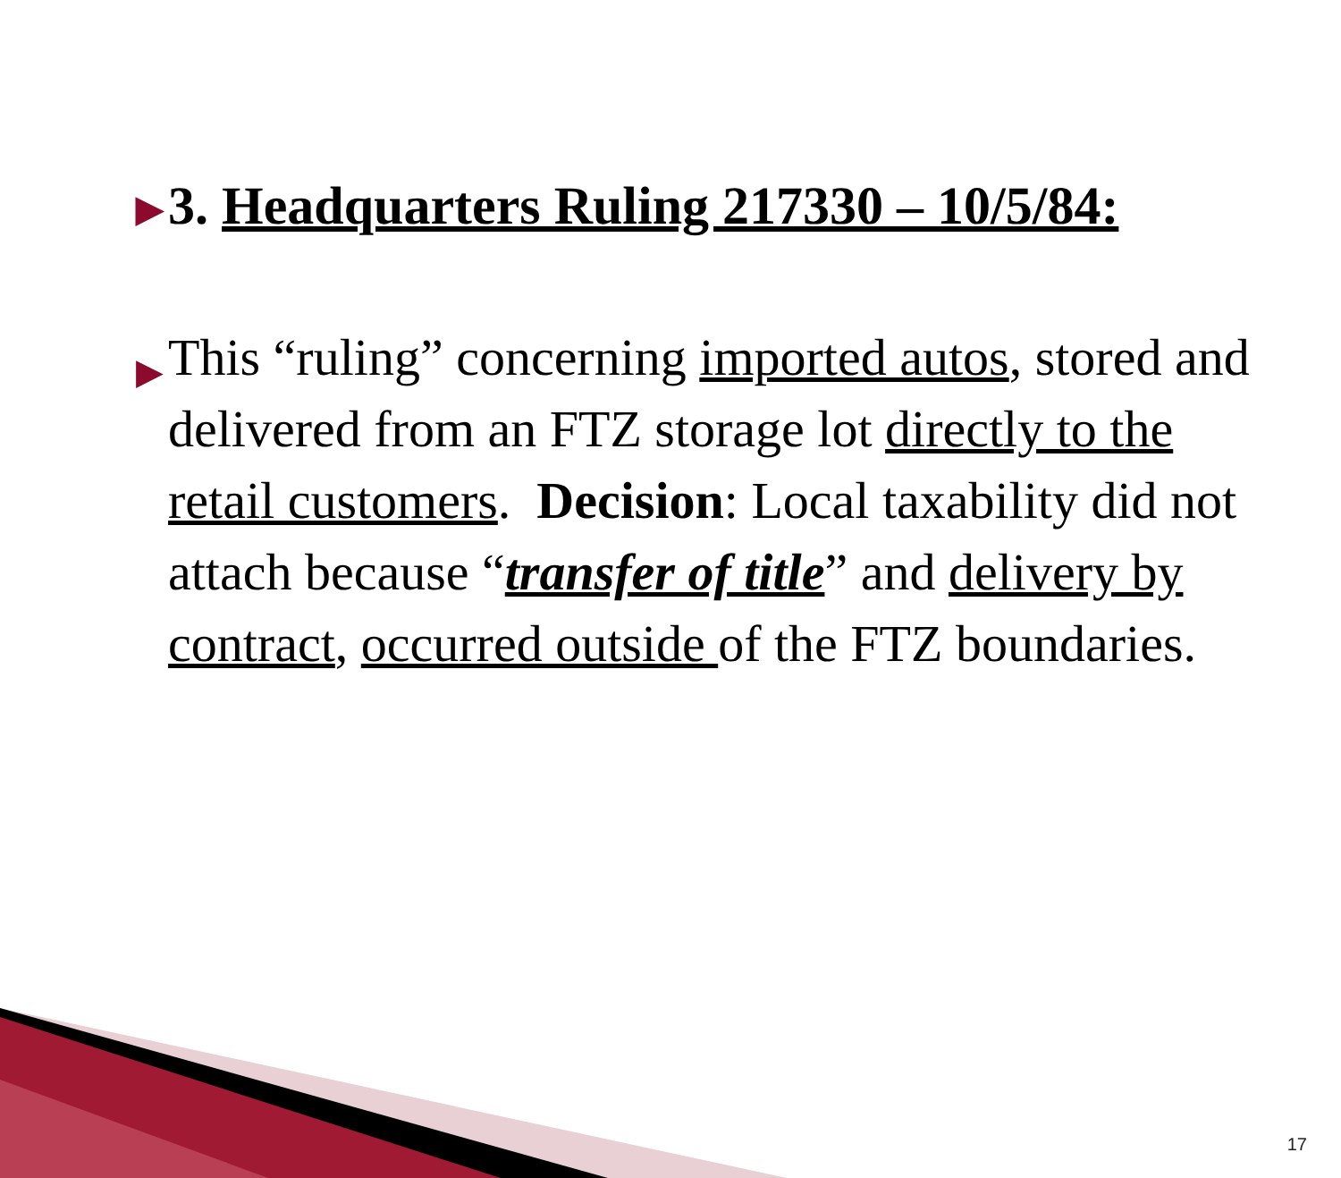▶ 3. Headquarters Ruling 217330 – 10/5/84:
▶ This “ruling” concerning imported autos, stored and delivered from an FTZ storage lot directly to the retail customers. Decision: Local taxability did not attach because “transfer of title” and delivery by contract, occurred outside of the FTZ boundaries.
17